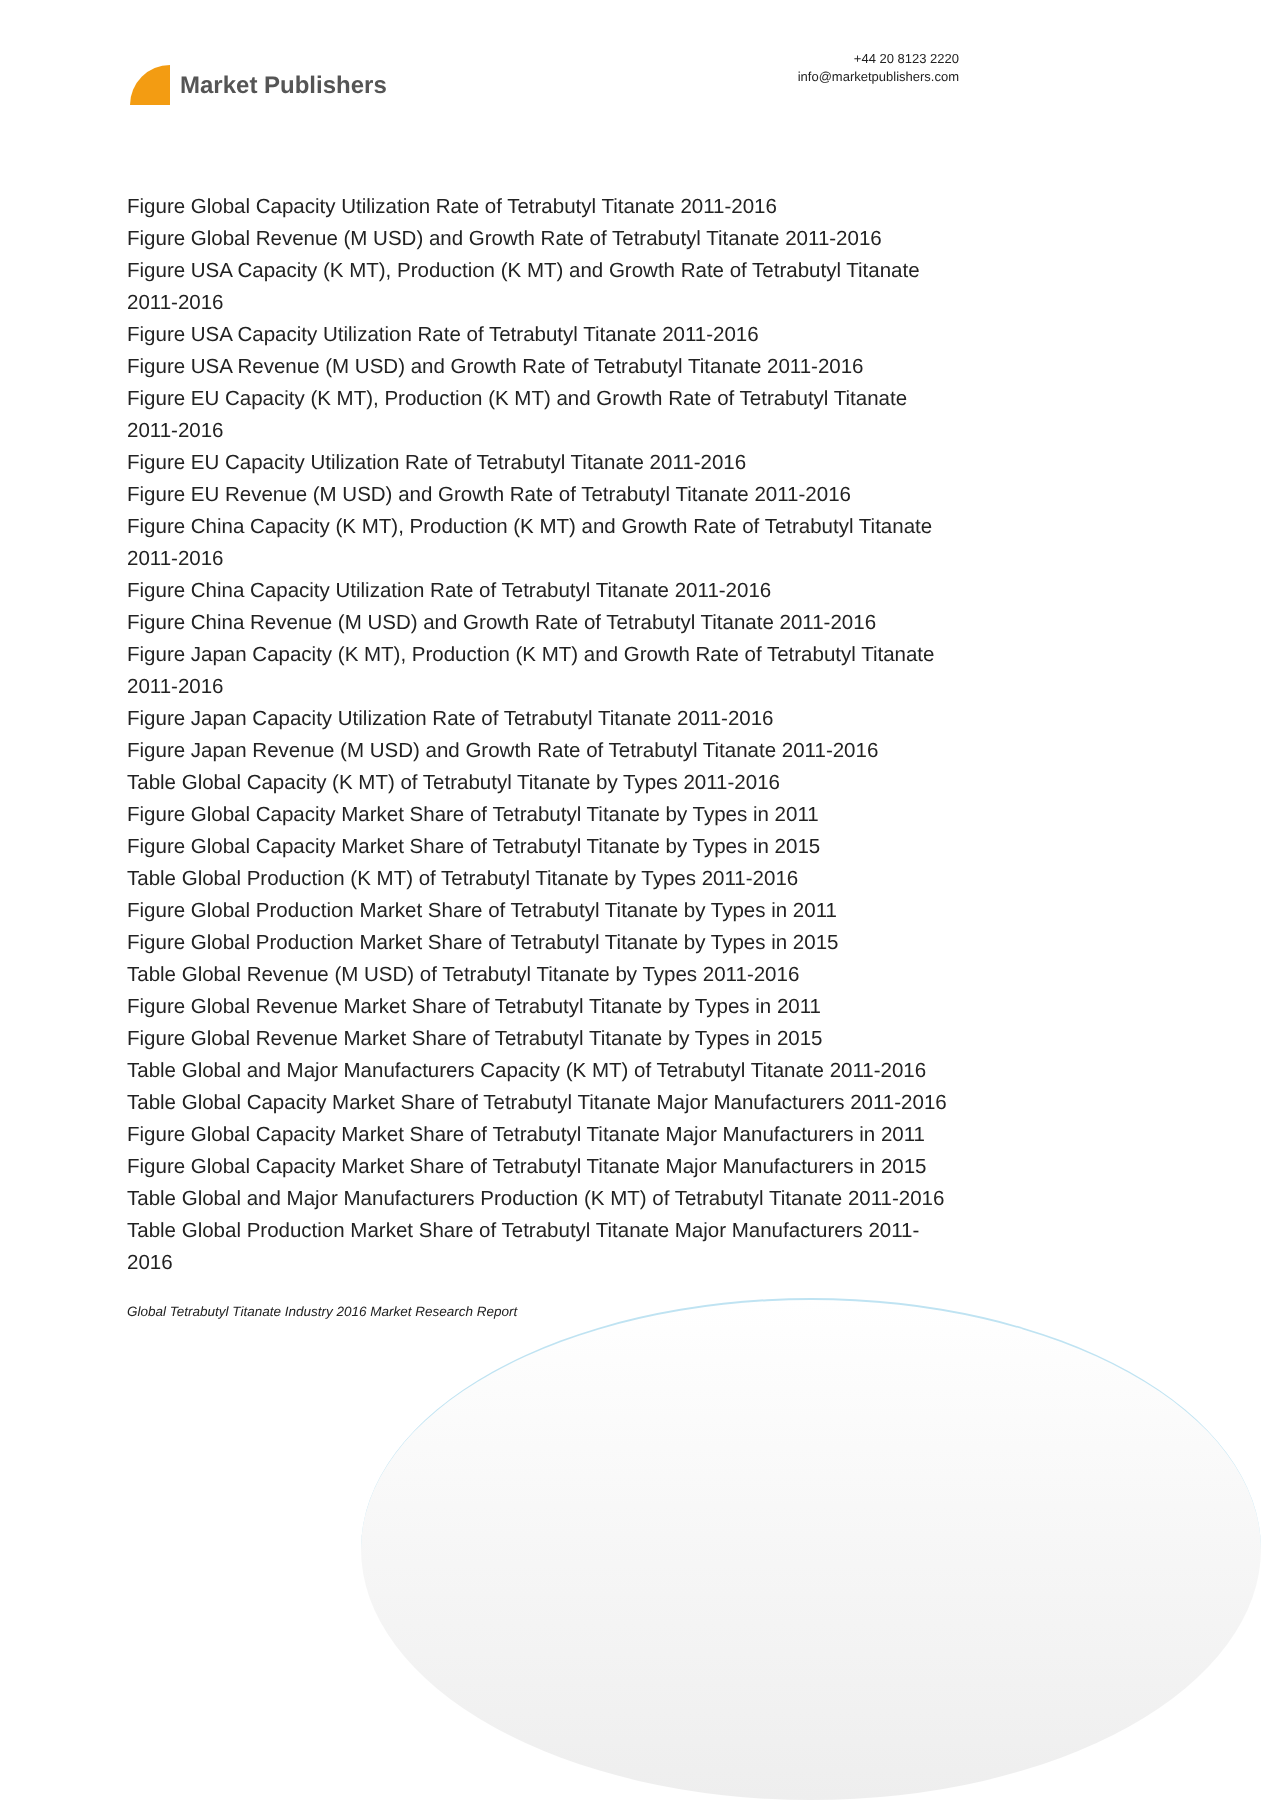Market Publishers
+44 20 8123 2220
info@marketpublishers.com
Figure Global Capacity Utilization Rate of Tetrabutyl Titanate 2011-2016
Figure Global Revenue (M USD) and Growth Rate of Tetrabutyl Titanate 2011-2016
Figure USA Capacity (K MT), Production (K MT) and Growth Rate of Tetrabutyl Titanate 2011-2016
Figure USA Capacity Utilization Rate of Tetrabutyl Titanate 2011-2016
Figure USA Revenue (M USD) and Growth Rate of Tetrabutyl Titanate 2011-2016
Figure EU Capacity (K MT), Production (K MT) and Growth Rate of Tetrabutyl Titanate 2011-2016
Figure EU Capacity Utilization Rate of Tetrabutyl Titanate 2011-2016
Figure EU Revenue (M USD) and Growth Rate of Tetrabutyl Titanate 2011-2016
Figure China Capacity (K MT), Production (K MT) and Growth Rate of Tetrabutyl Titanate 2011-2016
Figure China Capacity Utilization Rate of Tetrabutyl Titanate 2011-2016
Figure China Revenue (M USD) and Growth Rate of Tetrabutyl Titanate 2011-2016
Figure Japan Capacity (K MT), Production (K MT) and Growth Rate of Tetrabutyl Titanate 2011-2016
Figure Japan Capacity Utilization Rate of Tetrabutyl Titanate 2011-2016
Figure Japan Revenue (M USD) and Growth Rate of Tetrabutyl Titanate 2011-2016
Table Global Capacity (K MT) of Tetrabutyl Titanate by Types 2011-2016
Figure Global Capacity Market Share of Tetrabutyl Titanate by Types in 2011
Figure Global Capacity Market Share of Tetrabutyl Titanate by Types in 2015
Table Global Production (K MT) of Tetrabutyl Titanate by Types 2011-2016
Figure Global Production Market Share of Tetrabutyl Titanate by Types in 2011
Figure Global Production Market Share of Tetrabutyl Titanate by Types in 2015
Table Global Revenue (M USD) of Tetrabutyl Titanate by Types 2011-2016
Figure Global Revenue Market Share of Tetrabutyl Titanate by Types in 2011
Figure Global Revenue Market Share of Tetrabutyl Titanate by Types in 2015
Table Global and Major Manufacturers Capacity (K MT) of Tetrabutyl Titanate 2011-2016
Table Global Capacity Market Share of Tetrabutyl Titanate Major Manufacturers 2011-2016
Figure Global Capacity Market Share of Tetrabutyl Titanate Major Manufacturers in 2011
Figure Global Capacity Market Share of Tetrabutyl Titanate Major Manufacturers in 2015
Table Global and Major Manufacturers Production (K MT) of Tetrabutyl Titanate 2011-2016
Table Global Production Market Share of Tetrabutyl Titanate Major Manufacturers 2011-2016
Global Tetrabutyl Titanate Industry 2016 Market Research Report